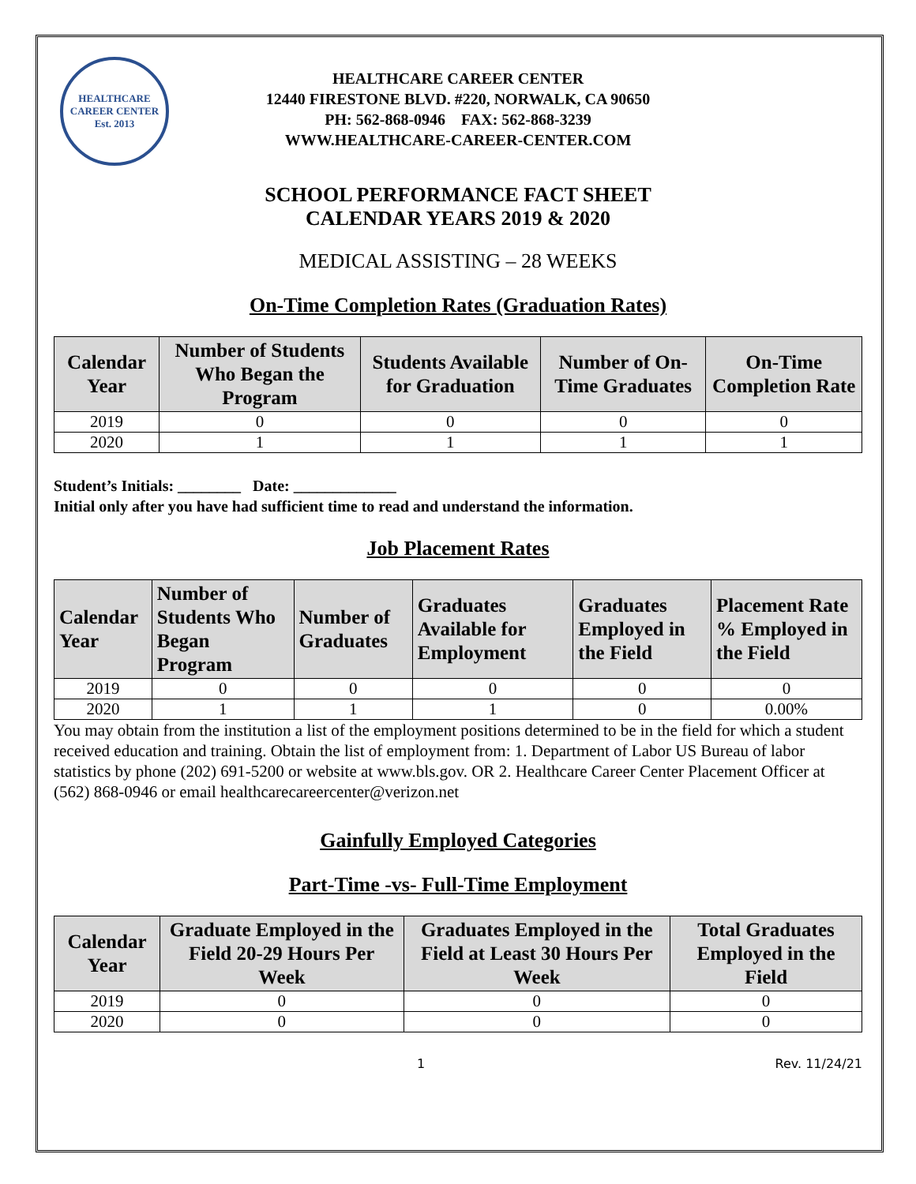HEALTHCARE
CAREER CENTER
Est. 2013
HEALTHCARE CAREER CENTER
12440 FIRESTONE BLVD. #220, NORWALK, CA 90650
PH: 562-868-0946 FAX: 562-868-3239
WWW.HEALTHCARE-CAREER-CENTER.COM
SCHOOL PERFORMANCE FACT SHEET
CALENDAR YEARS 2019 & 2020
MEDICAL ASSISTING – 28 WEEKS
On-Time Completion Rates (Graduation Rates)
| Calendar Year | Number of Students Who Began the Program | Students Available for Graduation | Number of On-Time Graduates | On-Time Completion Rate |
| --- | --- | --- | --- | --- |
| 2019 | 0 | 0 | 0 | 0 |
| 2020 | 1 | 1 | 1 | 1 |
Student’s Initials: ________ Date: _____________
Initial only after you have had sufficient time to read and understand the information.
Job Placement Rates
| Calendar Year | Number of Students Who Began Program | Number of Graduates | Graduates Available for Employment | Graduates Employed in the Field | Placement Rate % Employed in the Field |
| --- | --- | --- | --- | --- | --- |
| 2019 | 0 | 0 | 0 | 0 | 0 |
| 2020 | 1 | 1 | 1 | 0 | 0.00% |
You may obtain from the institution a list of the employment positions determined to be in the field for which a student received education and training. Obtain the list of employment from: 1. Department of Labor US Bureau of labor statistics by phone (202) 691-5200 or website at www.bls.gov. OR 2. Healthcare Career Center Placement Officer at (562) 868-0946 or email healthcarecareercenter@verizon.net
Gainfully Employed Categories
Part-Time -vs- Full-Time Employment
| Calendar Year | Graduate Employed in the Field 20-29 Hours Per Week | Graduates Employed in the Field at Least 30 Hours Per Week | Total Graduates Employed in the Field |
| --- | --- | --- | --- |
| 2019 | 0 | 0 | 0 |
| 2020 | 0 | 0 | 0 |
1 Rev. 11/24/21